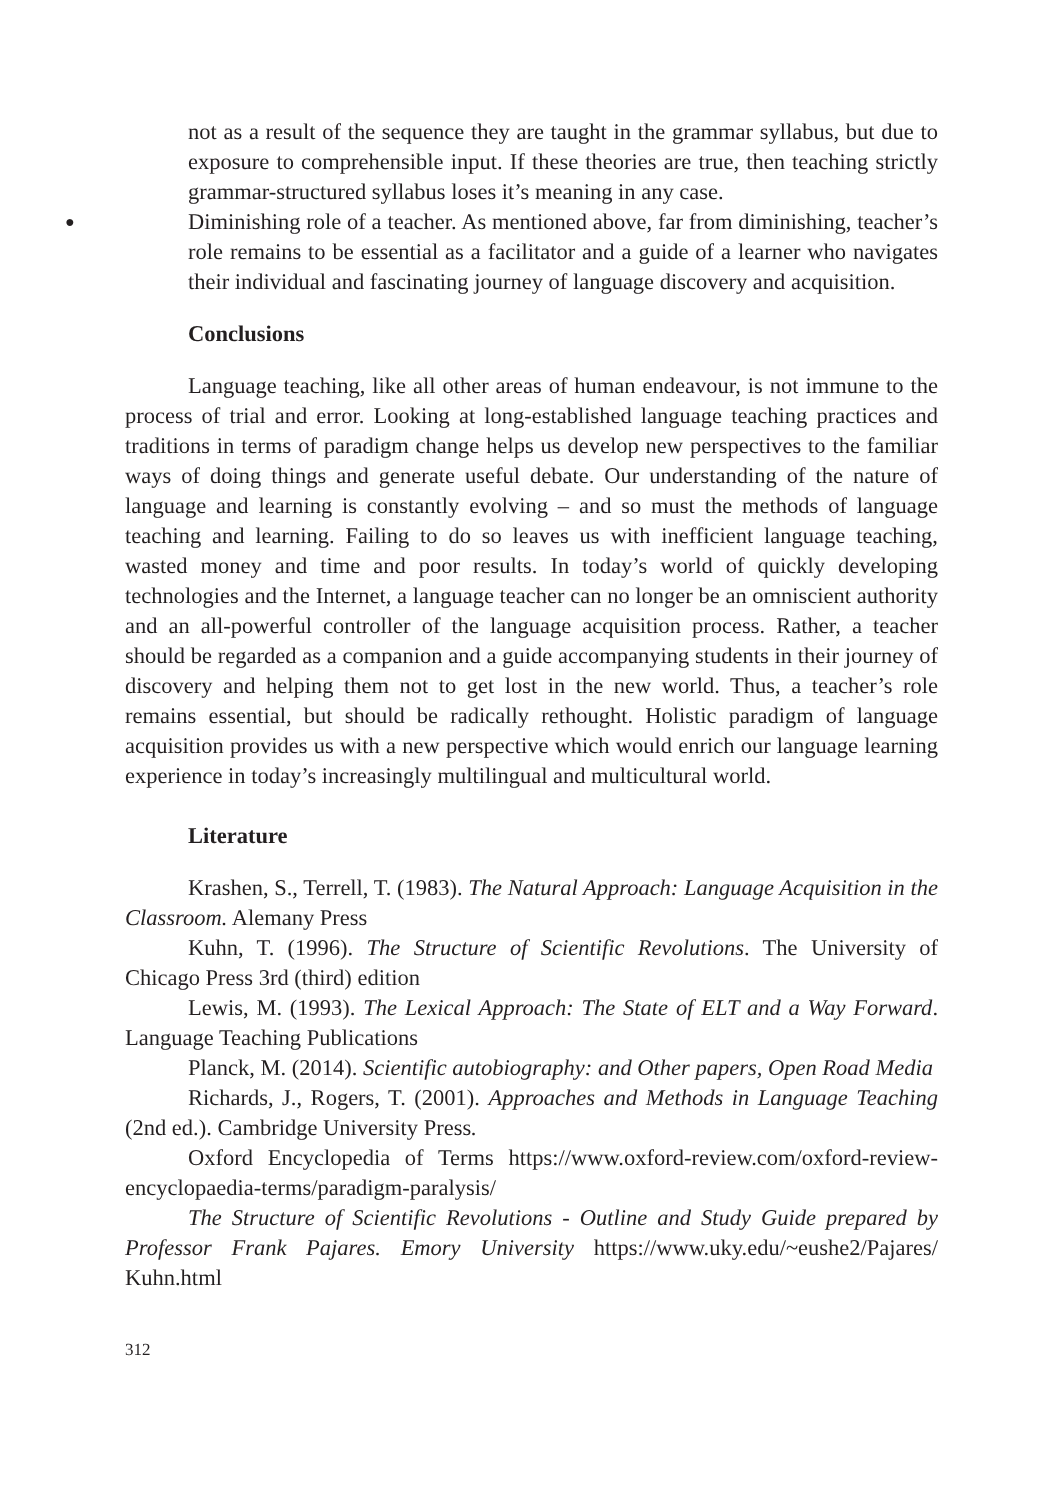not as a result of the sequence they are taught in the grammar syllabus, but due to exposure to comprehensible input. If these theories are true, then teaching strictly grammar-structured syllabus loses it’s meaning in any case.
● Diminishing role of a teacher. As mentioned above, far from diminishing, teacher’s role remains to be essential as a facilitator and a guide of a learner who navigates their individual and fascinating journey of language discovery and acquisition.
Conclusions
Language teaching, like all other areas of human endeavour, is not immune to the process of trial and error. Looking at long-established language teaching practices and traditions in terms of paradigm change helps us develop new perspectives to the familiar ways of doing things and generate useful debate. Our understanding of the nature of language and learning is constantly evolving – and so must the methods of language teaching and learning. Failing to do so leaves us with inefficient language teaching, wasted money and time and poor results. In today’s world of quickly developing technologies and the Internet, a language teacher can no longer be an omniscient authority and an all-powerful controller of the language acquisition process. Rather, a teacher should be regarded as a companion and a guide accompanying students in their journey of discovery and helping them not to get lost in the new world. Thus, a teacher’s role remains essential, but should be radically rethought. Holistic paradigm of language acquisition provides us with a new perspective which would enrich our language learning experience in today’s increasingly multilingual and multicultural world.
Literature
Krashen, S., Terrell, T. (1983). The Natural Approach: Language Acquisition in the Classroom. Alemany Press
Kuhn, T. (1996). The Structure of Scientific Revolutions. The University of Chicago Press 3rd (third) edition
Lewis, M. (1993). The Lexical Approach: The State of ELT and a Way Forward. Language Teaching Publications
Planck, M. (2014). Scientific autobiography: and Other papers, Open Road Media
Richards, J., Rogers, T. (2001). Approaches and Methods in Language Teaching (2nd ed.). Cambridge University Press.
Oxford Encyclopedia of Terms https://www.oxford-review.com/oxford-review-encyclopaedia-terms/paradigm-paralysis/
The Structure of Scientific Revolutions - Outline and Study Guide prepared by Professor Frank Pajares. Emory University https://www.uky.edu/~eushe2/Pajares/ Kuhn.html
312